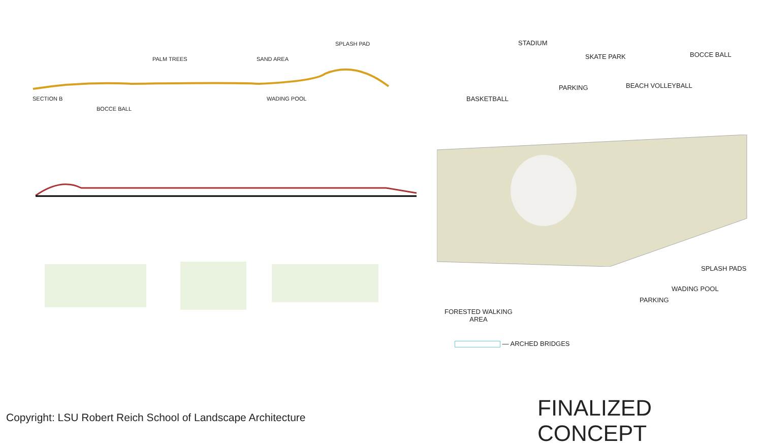SECTION B
BOCCE BALL
PALM TREES SAND AREA
WADING POOL
SPLASH PAD STADIUM
SKATE PARK BOCCE BALL
PARKING BEACH VOLLEYBALL
BASKETBALL
SPLASH PADS
WADING POOL
PARKING
FORESTED WALKING
AREA
— ARCHED BRIDGES
FINALIZED CONCEPT
Copyright: LSU Robert Reich School of Landscape Architecture